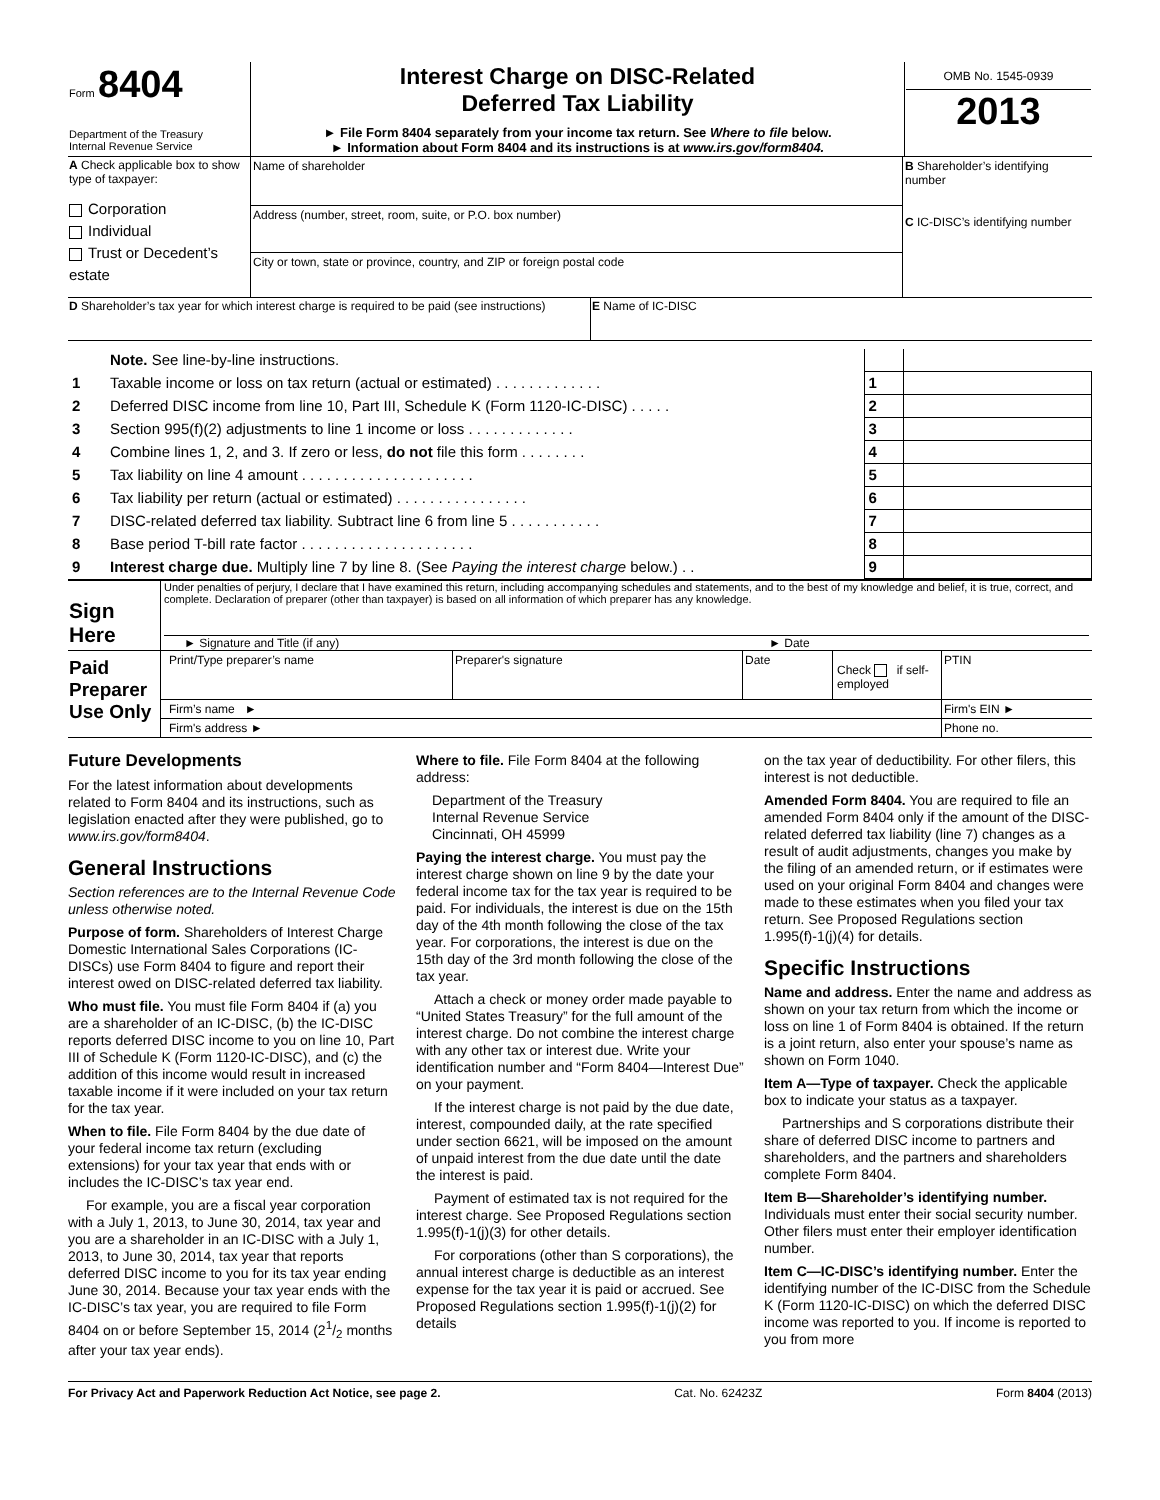| Form 8404 Department of the Treasury Internal Revenue Service | Interest Charge on DISC-Related Deferred Tax Liability ► File Form 8404 separately from your income tax return. See Where to file below. ► Information about Form 8404 and its instructions is at www.irs.gov/form8404. | OMB No. 1545-0939 2013 |
| A Check applicable box to show type of taxpayer: Corporation Individual Trust or Decedent’s estate | Name of shareholder Address (number, street, room, suite, or P.O. box number) City or town, state or province, country, and ZIP or foreign postal code | B Shareholder’s identifying number C IC-DISC’s identifying number |
| D Shareholder’s tax year for which interest charge is required to be paid (see instructions) | E Name of IC-DISC |
| | Note. See line-by-line instructions. | | |
| 1 | Taxable income or loss on tax return (actual or estimated) . . . . . . . . . . . . . | 1 | |
| 2 | Deferred DISC income from line 10, Part III, Schedule K (Form 1120-IC-DISC) . . . . . | 2 | |
| 3 | Section 995(f)(2) adjustments to line 1 income or loss . . . . . . . . . . . . . | 3 | |
| 4 | Combine lines 1, 2, and 3. If zero or less, do not file this form . . . . . . . . | 4 | |
| 5 | Tax liability on line 4 amount . . . . . . . . . . . . . . . . . . . . . | 5 | |
| 6 | Tax liability per return (actual or estimated) . . . . . . . . . . . . . . . . | 6 | |
| 7 | DISC-related deferred tax liability. Subtract line 6 from line 5 . . . . . . . . . . . | 7 | |
| 8 | Base period T-bill rate factor . . . . . . . . . . . . . . . . . . . . . | 8 | |
| 9 | Interest charge due. Multiply line 7 by line 8. (See Paying the interest charge below.) . . | 9 | |
| Sign Here | Under penalties of perjury, I declare that I have examined this return, including accompanying schedules and statements, and to the best of my knowledge and belief, it is true, correct, and complete. Declaration of preparer (other than taxpayer) is based on all information of which preparer has any knowledge. ► Signature and Title (if any) ► Date |
| Paid Preparer Use Only | Print/Type preparer’s name | Preparer's signature | Date | Check if self-employed | PTIN |
| | Firm’s name ► | | | | Firm's EIN ► |
| | Firm's address ► | | | | Phone no. |
Future Developments
For the latest information about developments related to Form 8404 and its instructions, such as legislation enacted after they were published, go to www.irs.gov/form8404.
General Instructions
Section references are to the Internal Revenue Code unless otherwise noted.
Purpose of form. Shareholders of Interest Charge Domestic International Sales Corporations (IC-DISCs) use Form 8404 to figure and report their interest owed on DISC-related deferred tax liability.
Who must file. You must file Form 8404 if (a) you are a shareholder of an IC-DISC, (b) the IC-DISC reports deferred DISC income to you on line 10, Part III of Schedule K (Form 1120-IC-DISC), and (c) the addition of this income would result in increased taxable income if it were included on your tax return for the tax year.
When to file. File Form 8404 by the due date of your federal income tax return (excluding extensions) for your tax year that ends with or includes the IC-DISC’s tax year end.
For example, you are a fiscal year corporation with a July 1, 2013, to June 30, 2014, tax year and you are a shareholder in an IC-DISC with a July 1, 2013, to June 30, 2014, tax year that reports deferred DISC income to you for its tax year ending June 30, 2014. Because your tax year ends with the IC-DISC’s tax year, you are required to file Form 8404 on or before September 15, 2014 (21/2 months after your tax year ends).
Where to file. File Form 8404 at the following address:
Department of the Treasury
Internal Revenue Service
Cincinnati, OH 45999
Paying the interest charge. You must pay the interest charge shown on line 9 by the date your federal income tax for the tax year is required to be paid. For individuals, the interest is due on the 15th day of the 4th month following the close of the tax year. For corporations, the interest is due on the 15th day of the 3rd month following the close of the tax year.
Attach a check or money order made payable to “United States Treasury” for the full amount of the interest charge. Do not combine the interest charge with any other tax or interest due. Write your identification number and “Form 8404—Interest Due” on your payment.
If the interest charge is not paid by the due date, interest, compounded daily, at the rate specified under section 6621, will be imposed on the amount of unpaid interest from the due date until the date the interest is paid.
Payment of estimated tax is not required for the interest charge. See Proposed Regulations section 1.995(f)-1(j)(3) for other details.
For corporations (other than S corporations), the annual interest charge is deductible as an interest expense for the tax year it is paid or accrued. See Proposed Regulations section 1.995(f)-1(j)(2) for details
on the tax year of deductibility. For other filers, this interest is not deductible.
Amended Form 8404. You are required to file an amended Form 8404 only if the amount of the DISC-related deferred tax liability (line 7) changes as a result of audit adjustments, changes you make by the filing of an amended return, or if estimates were used on your original Form 8404 and changes were made to these estimates when you filed your tax return. See Proposed Regulations section 1.995(f)-1(j)(4) for details.
Specific Instructions
Name and address. Enter the name and address as shown on your tax return from which the income or loss on line 1 of Form 8404 is obtained. If the return is a joint return, also enter your spouse’s name as shown on Form 1040.
Item A—Type of taxpayer. Check the applicable box to indicate your status as a taxpayer.
Partnerships and S corporations distribute their share of deferred DISC income to partners and shareholders, and the partners and shareholders complete Form 8404.
Item B—Shareholder’s identifying number. Individuals must enter their social security number. Other filers must enter their employer identification number.
Item C—IC-DISC’s identifying number. Enter the identifying number of the IC-DISC from the Schedule K (Form 1120-IC-DISC) on which the deferred DISC income was reported to you. If income is reported to you from more
For Privacy Act and Paperwork Reduction Act Notice, see page 2. Cat. No. 62423Z Form 8404 (2013)